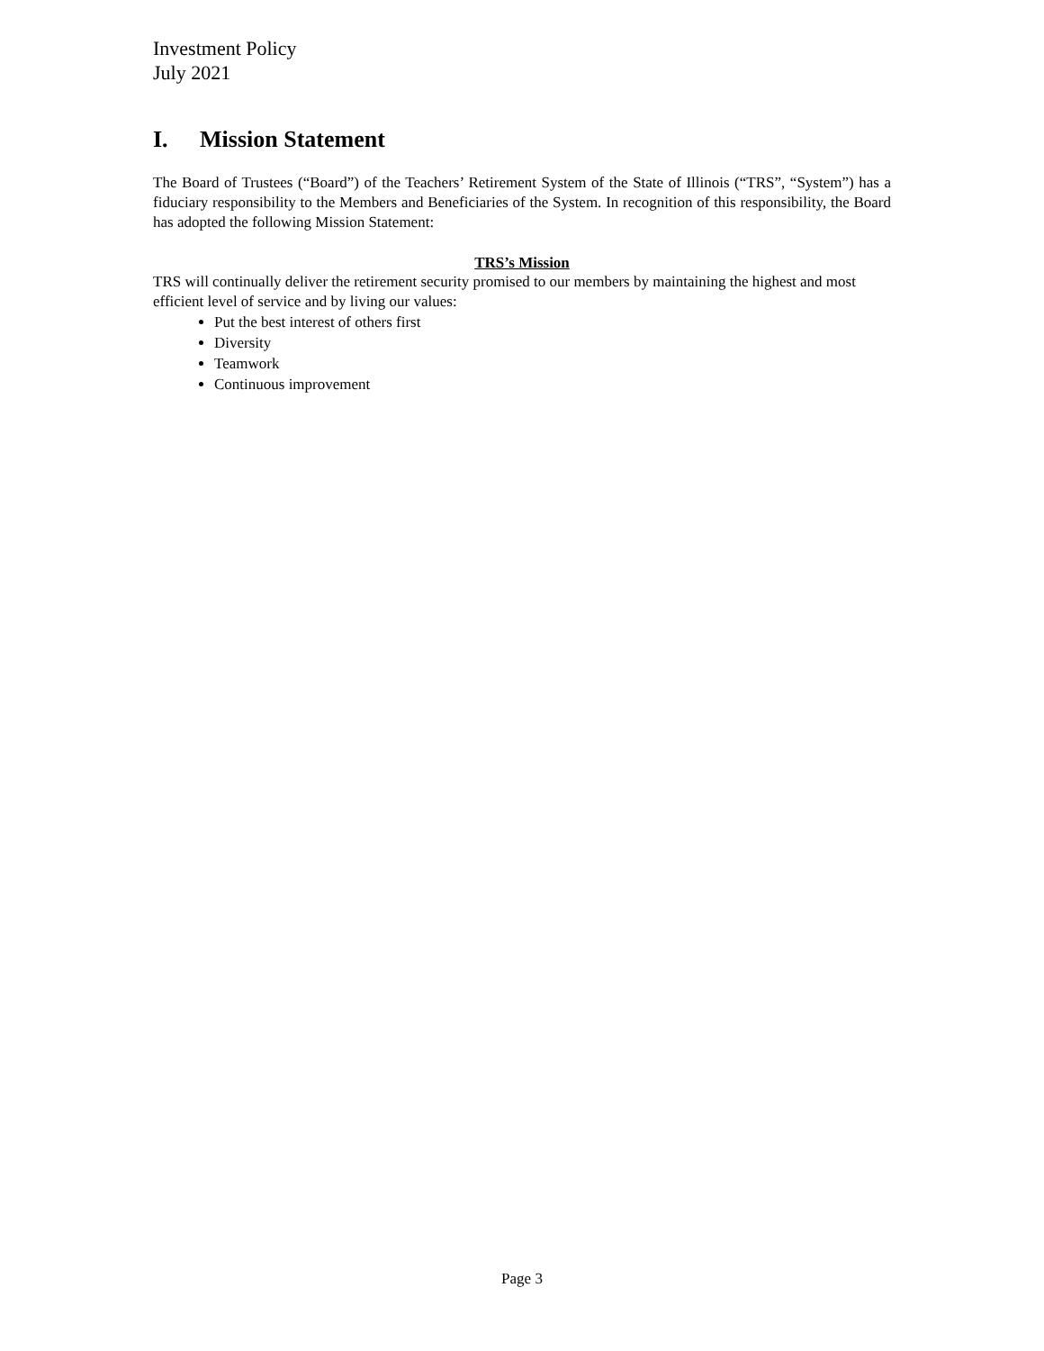Investment Policy
July 2021
I. Mission Statement
The Board of Trustees (“Board”) of the Teachers’ Retirement System of the State of Illinois (“TRS”, “System”) has a fiduciary responsibility to the Members and Beneficiaries of the System. In recognition of this responsibility, the Board has adopted the following Mission Statement:
TRS’s Mission
TRS will continually deliver the retirement security promised to our members by maintaining the highest and most efficient level of service and by living our values:
Put the best interest of others first
Diversity
Teamwork
Continuous improvement
Page 3